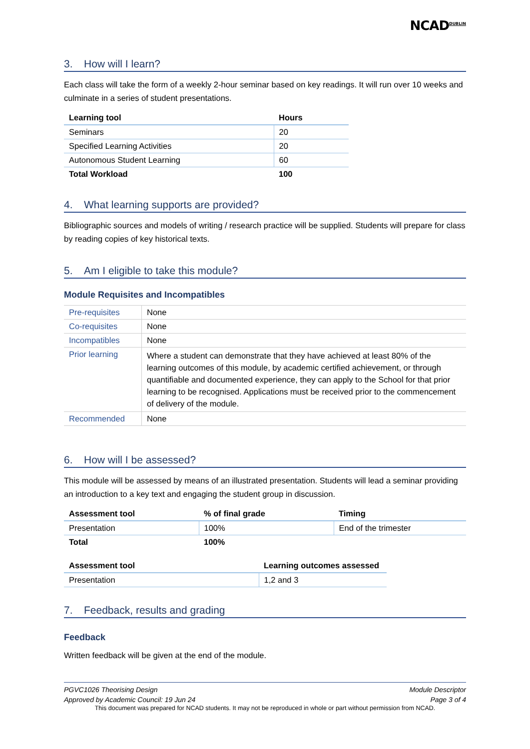NCAD<sup>DUBLIN</sup>
3. How will I learn?
Each class will take the form of a weekly 2-hour seminar based on key readings. It will run over 10 weeks and culminate in a series of student presentations.
| Learning tool | Hours |
| --- | --- |
| Seminars | 20 |
| Specified Learning Activities | 20 |
| Autonomous Student Learning | 60 |
| Total Workload | 100 |
4. What learning supports are provided?
Bibliographic sources and models of writing / research practice will be supplied. Students will prepare for class by reading copies of key historical texts.
5. Am I eligible to take this module?
Module Requisites and Incompatibles
| Pre-requisites | None |
| Co-requisites | None |
| Incompatibles | None |
| Prior learning | Where a student can demonstrate that they have achieved at least 80% of the learning outcomes of this module, by academic certified achievement, or through quantifiable and documented experience, they can apply to the School for that prior learning to be recognised. Applications must be received prior to the commencement of delivery of the module. |
| Recommended | None |
6. How will I be assessed?
This module will be assessed by means of an illustrated presentation. Students will lead a seminar providing an introduction to a key text and engaging the student group in discussion.
| Assessment tool | % of final grade | Timing |
| --- | --- | --- |
| Presentation | 100% | End of the trimester |
| Total | 100% | |
| Assessment tool | Learning outcomes assessed |
| --- | --- |
| Presentation | 1,2 and 3 |
7. Feedback, results and grading
Feedback
Written feedback will be given at the end of the module.
PGVC1026 Theorising Design
Approved by Academic Council: 19 Jun 24
Module Descriptor
Page 3 of 4
This document was prepared for NCAD students. It may not be reproduced in whole or part without permission from NCAD.